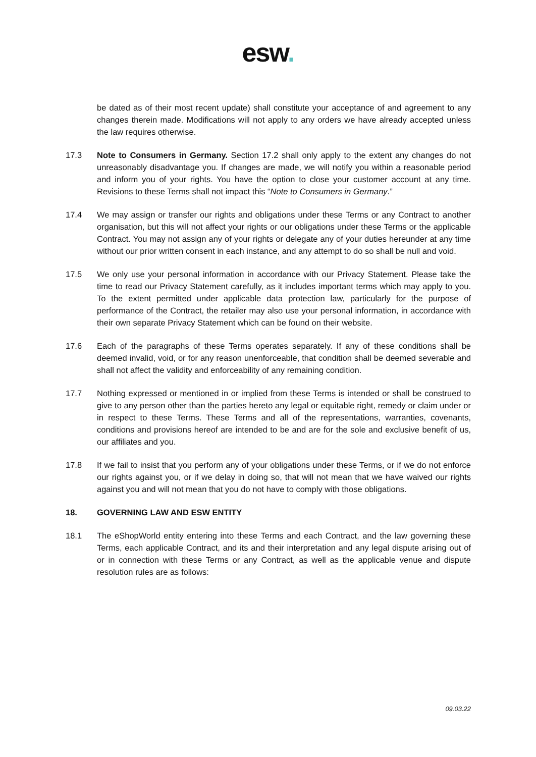esw.
be dated as of their most recent update) shall constitute your acceptance of and agreement to any changes therein made. Modifications will not apply to any orders we have already accepted unless the law requires otherwise.
17.3 Note to Consumers in Germany. Section 17.2 shall only apply to the extent any changes do not unreasonably disadvantage you. If changes are made, we will notify you within a reasonable period and inform you of your rights. You have the option to close your customer account at any time. Revisions to these Terms shall not impact this “Note to Consumers in Germany.”
17.4 We may assign or transfer our rights and obligations under these Terms or any Contract to another organisation, but this will not affect your rights or our obligations under these Terms or the applicable Contract. You may not assign any of your rights or delegate any of your duties hereunder at any time without our prior written consent in each instance, and any attempt to do so shall be null and void.
17.5 We only use your personal information in accordance with our Privacy Statement. Please take the time to read our Privacy Statement carefully, as it includes important terms which may apply to you. To the extent permitted under applicable data protection law, particularly for the purpose of performance of the Contract, the retailer may also use your personal information, in accordance with their own separate Privacy Statement which can be found on their website.
17.6 Each of the paragraphs of these Terms operates separately. If any of these conditions shall be deemed invalid, void, or for any reason unenforceable, that condition shall be deemed severable and shall not affect the validity and enforceability of any remaining condition.
17.7 Nothing expressed or mentioned in or implied from these Terms is intended or shall be construed to give to any person other than the parties hereto any legal or equitable right, remedy or claim under or in respect to these Terms. These Terms and all of the representations, warranties, covenants, conditions and provisions hereof are intended to be and are for the sole and exclusive benefit of us, our affiliates and you.
17.8 If we fail to insist that you perform any of your obligations under these Terms, or if we do not enforce our rights against you, or if we delay in doing so, that will not mean that we have waived our rights against you and will not mean that you do not have to comply with those obligations.
18. GOVERNING LAW AND ESW ENTITY
18.1 The eShopWorld entity entering into these Terms and each Contract, and the law governing these Terms, each applicable Contract, and its and their interpretation and any legal dispute arising out of or in connection with these Terms or any Contract, as well as the applicable venue and dispute resolution rules are as follows:
09.03.22